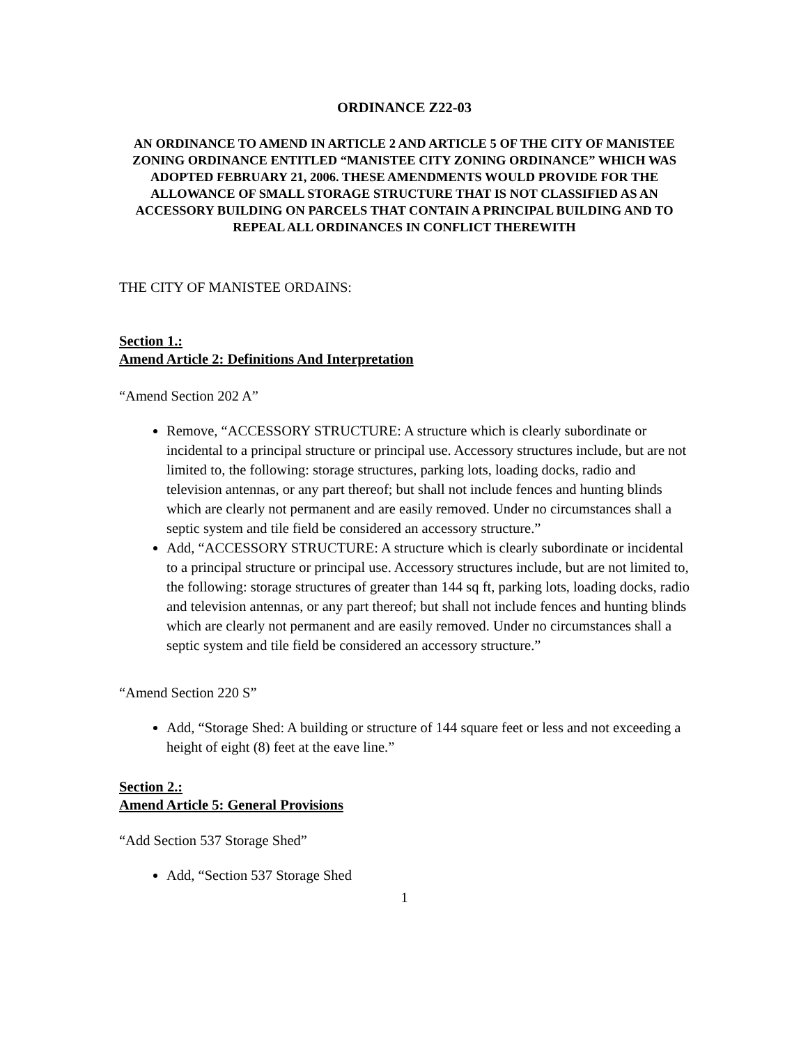ORDINANCE Z22-03
AN ORDINANCE TO AMEND IN ARTICLE 2 AND ARTICLE 5 OF THE CITY OF MANISTEE ZONING ORDINANCE ENTITLED “MANISTEE CITY ZONING ORDINANCE” WHICH WAS ADOPTED FEBRUARY 21, 2006. THESE AMENDMENTS WOULD PROVIDE FOR THE ALLOWANCE OF SMALL STORAGE STRUCTURE THAT IS NOT CLASSIFIED AS AN ACCESSORY BUILDING ON PARCELS THAT CONTAIN A PRINCIPAL BUILDING AND TO REPEAL ALL ORDINANCES IN CONFLICT THEREWITH
THE CITY OF MANISTEE ORDAINS:
Section 1.:
Amend Article 2: Definitions And Interpretation
“Amend Section 202 A”
Remove, “ACCESSORY STRUCTURE: A structure which is clearly subordinate or incidental to a principal structure or principal use. Accessory structures include, but are not limited to, the following: storage structures, parking lots, loading docks, radio and television antennas, or any part thereof; but shall not include fences and hunting blinds which are clearly not permanent and are easily removed. Under no circumstances shall a septic system and tile field be considered an accessory structure.”
Add, “ACCESSORY STRUCTURE: A structure which is clearly subordinate or incidental to a principal structure or principal use. Accessory structures include, but are not limited to, the following: storage structures of greater than 144 sq ft, parking lots, loading docks, radio and television antennas, or any part thereof; but shall not include fences and hunting blinds which are clearly not permanent and are easily removed. Under no circumstances shall a septic system and tile field be considered an accessory structure.”
“Amend Section 220 S”
Add, “Storage Shed: A building or structure of 144 square feet or less and not exceeding a height of eight (8) feet at the eave line.”
Section 2.:
Amend Article 5: General Provisions
“Add Section 537 Storage Shed”
Add, “Section 537 Storage Shed
1